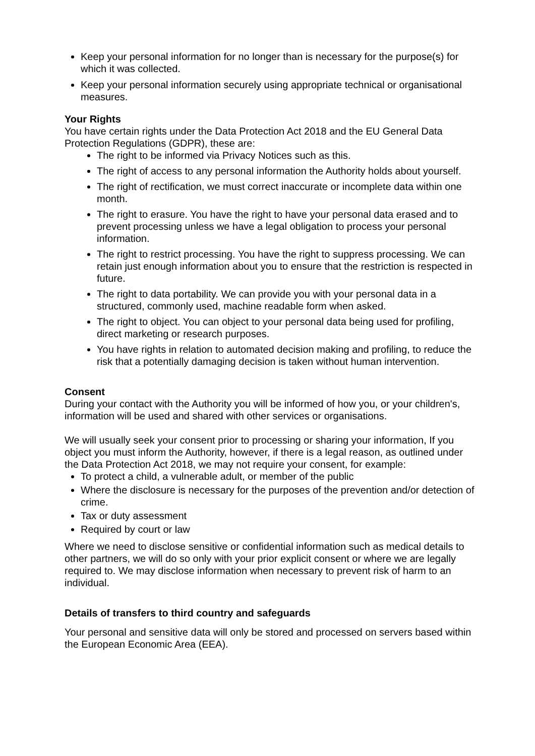Keep your personal information for no longer than is necessary for the purpose(s) for which it was collected.
Keep your personal information securely using appropriate technical or organisational measures.
Your Rights
You have certain rights under the Data Protection Act 2018 and the EU General Data Protection Regulations (GDPR), these are:
The right to be informed via Privacy Notices such as this.
The right of access to any personal information the Authority holds about yourself.
The right of rectification, we must correct inaccurate or incomplete data within one month.
The right to erasure. You have the right to have your personal data erased and to prevent processing unless we have a legal obligation to process your personal information.
The right to restrict processing. You have the right to suppress processing. We can retain just enough information about you to ensure that the restriction is respected in future.
The right to data portability. We can provide you with your personal data in a structured, commonly used, machine readable form when asked.
The right to object. You can object to your personal data being used for profiling, direct marketing or research purposes.
You have rights in relation to automated decision making and profiling, to reduce the risk that a potentially damaging decision is taken without human intervention.
Consent
During your contact with the Authority you will be informed of how you, or your children's, information will be used and shared with other services or organisations.
We will usually seek your consent prior to processing or sharing your information, If you object you must inform the Authority, however, if there is a legal reason, as outlined under the Data Protection Act 2018, we may not require your consent, for example:
To protect a child, a vulnerable adult, or member of the public
Where the disclosure is necessary for the purposes of the prevention and/or detection of crime.
Tax or duty assessment
Required by court or law
Where we need to disclose sensitive or confidential information such as medical details to other partners, we will do so only with your prior explicit consent or where we are legally required to. We may disclose information when necessary to prevent risk of harm to an individual.
Details of transfers to third country and safeguards
Your personal and sensitive data will only be stored and processed on servers based within the European Economic Area (EEA).